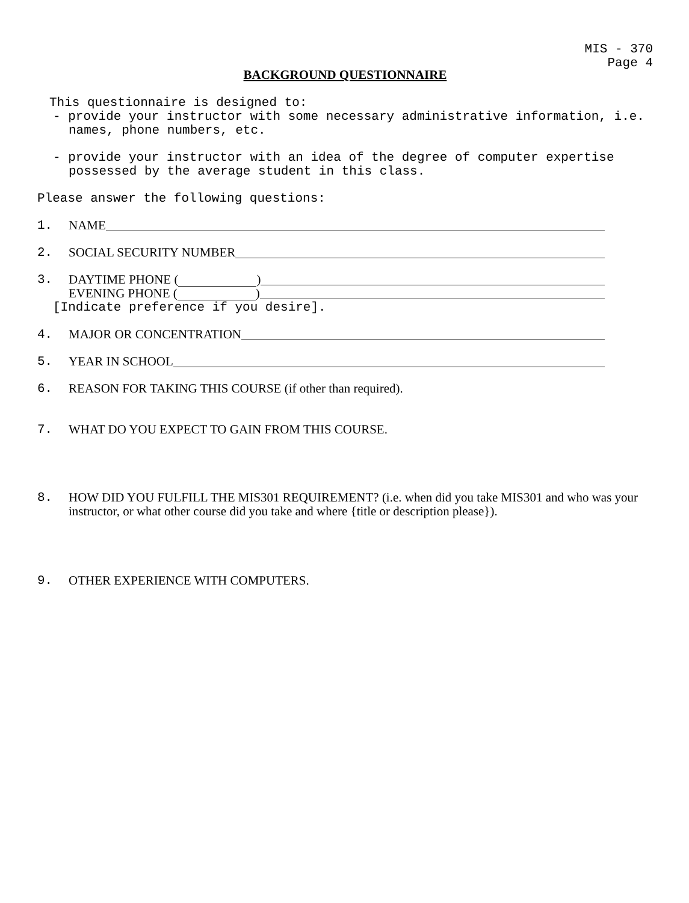MIS - 370
Page 4
BACKGROUND QUESTIONNAIRE
This questionnaire is designed to:
- provide your instructor with some necessary administrative information, i.e. names, phone numbers, etc.
- provide your instructor with an idea of the degree of computer expertise possessed by the average student in this class.
Please answer the following questions:
1. NAME
2. SOCIAL SECURITY NUMBER
3. DAYTIME PHONE ( )
EVENING PHONE ( )
[Indicate preference if you desire].
4. MAJOR OR CONCENTRATION
5. YEAR IN SCHOOL
6. REASON FOR TAKING THIS COURSE (if other than required).
7. WHAT DO YOU EXPECT TO GAIN FROM THIS COURSE.
8. HOW DID YOU FULFILL THE MIS301 REQUIREMENT? (i.e. when did you take MIS301 and who was your instructor, or what other course did you take and where {title or description please}).
9. OTHER EXPERIENCE WITH COMPUTERS.